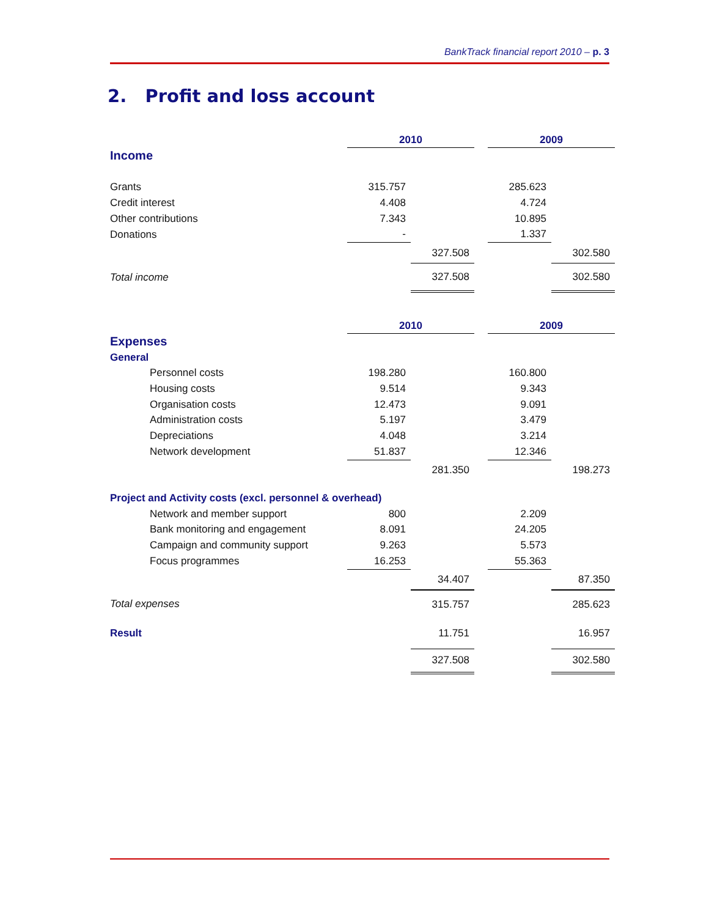BankTrack financial report 2010 – p. 3
2. Profit and loss account
| | 2010 | | | 2009 | |
| Income | | | | | |
| Grants | 315.757 | | | 285.623 | |
| Credit interest | 4.408 | | | 4.724 | |
| Other contributions | 7.343 | | | 10.895 | |
| Donations | - | | | 1.337 | |
| | | 327.508 | | | 302.580 |
| Total income | | 327.508 | | | 302.580 |
| | 2010 | | | 2009 | |
| Expenses | | | | | |
| General | | | | | |
| Personnel costs | 198.280 | | | 160.800 | |
| Housing costs | 9.514 | | | 9.343 | |
| Organisation costs | 12.473 | | | 9.091 | |
| Administration costs | 5.197 | | | 3.479 | |
| Depreciations | 4.048 | | | 3.214 | |
| Network development | 51.837 | | | 12.346 | |
| | | 281.350 | | | 198.273 |
| Project and Activity costs (excl. personnel & overhead) | | | | | |
| Network and member support | 800 | | | 2.209 | |
| Bank monitoring and engagement | 8.091 | | | 24.205 | |
| Campaign and community support | 9.263 | | | 5.573 | |
| Focus programmes | 16.253 | | | 55.363 | |
| | | 34.407 | | | 87.350 |
| Total expenses | | 315.757 | | | 285.623 |
| Result | | 11.751 | | | 16.957 |
| | | 327.508 | | | 302.580 |